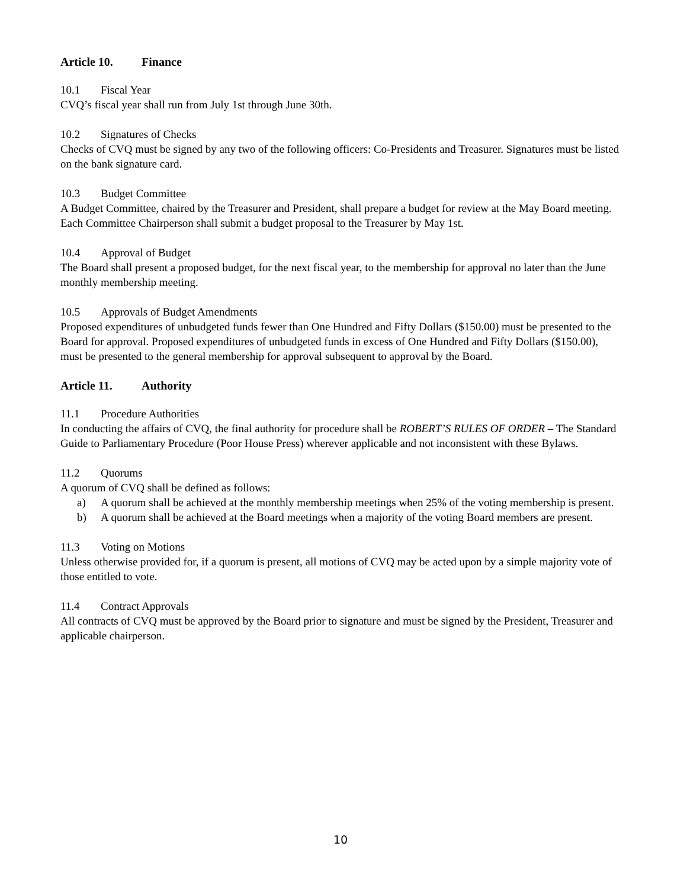Article 10. Finance
10.1 Fiscal Year
CVQ’s fiscal year shall run from July 1st through June 30th.
10.2 Signatures of Checks
Checks of CVQ must be signed by any two of the following officers: Co-Presidents and Treasurer. Signatures must be listed on the bank signature card.
10.3 Budget Committee
A Budget Committee, chaired by the Treasurer and President, shall prepare a budget for review at the May Board meeting. Each Committee Chairperson shall submit a budget proposal to the Treasurer by May 1st.
10.4 Approval of Budget
The Board shall present a proposed budget, for the next fiscal year, to the membership for approval no later than the June monthly membership meeting.
10.5 Approvals of Budget Amendments
Proposed expenditures of unbudgeted funds fewer than One Hundred and Fifty Dollars ($150.00) must be presented to the Board for approval. Proposed expenditures of unbudgeted funds in excess of One Hundred and Fifty Dollars ($150.00), must be presented to the general membership for approval subsequent to approval by the Board.
Article 11. Authority
11.1 Procedure Authorities
In conducting the affairs of CVQ, the final authority for procedure shall be ROBERT’S RULES OF ORDER – The Standard Guide to Parliamentary Procedure (Poor House Press) wherever applicable and not inconsistent with these Bylaws.
11.2 Quorums
A quorum of CVQ shall be defined as follows:
a) A quorum shall be achieved at the monthly membership meetings when 25% of the voting membership is present.
b) A quorum shall be achieved at the Board meetings when a majority of the voting Board members are present.
11.3 Voting on Motions
Unless otherwise provided for, if a quorum is present, all motions of CVQ may be acted upon by a simple majority vote of those entitled to vote.
11.4 Contract Approvals
All contracts of CVQ must be approved by the Board prior to signature and must be signed by the President, Treasurer and applicable chairperson.
10